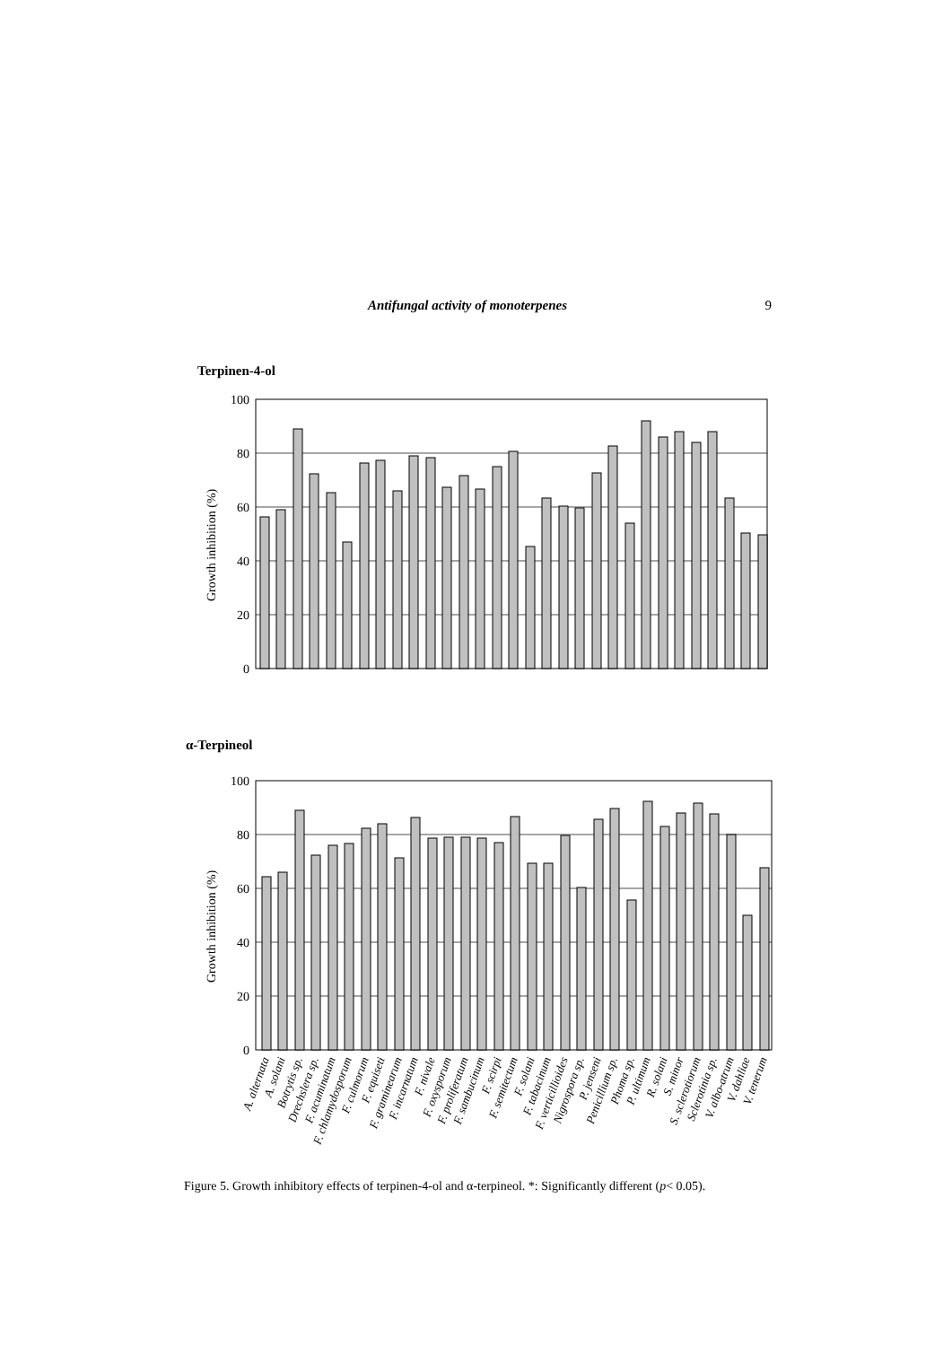Antifungal activity of monoterpenes 9
Terpinen-4-ol
100
80
60
40
20
0
Growth inhibition (%)
α-Terpineol
100
80
60
40
20
0
Growth inhibition (%)
A. alternata
A. solani
Botrytis sp.
Drechslera sp.
F. acuminatum
F. chlamydosporum
F. culmorum
F. equiseti
F. graminearum
F. incarnatum
F. nivale
F. oxysporum
F. proliferatum
F. sambucinum
F. scirpi
F. semitectum
F. solani
F. tabacinum
F. verticillioides
Nigrospora sp.
P. jenseni
Penicillium sp.
Phoma sp.
P. ultimum
R. solani
S. minor
S. sclerotiorum
Sclerotinia sp.
V. albo-atrum
V. dahliae
V. tenerum
Figure 5. Growth inhibitory effects of terpinen-4-ol and α-terpineol. *: Significantly different (p< 0.05).